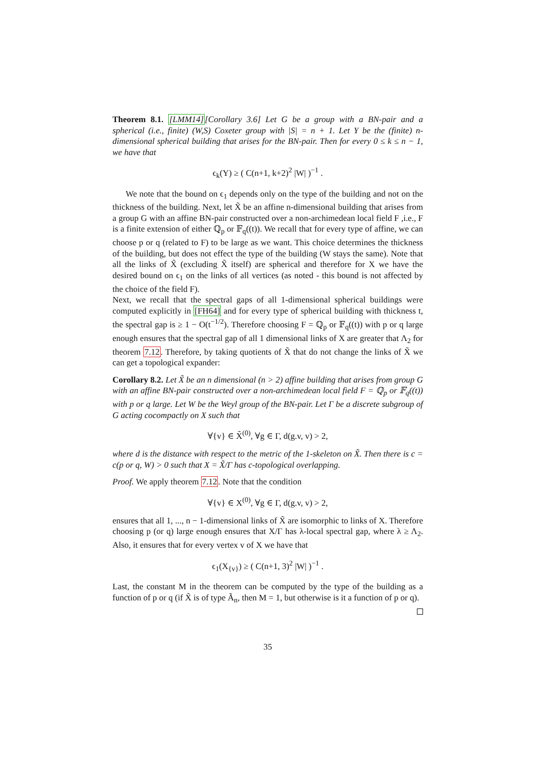Theorem 8.1. [LMM14][Corollary 3.6] Let G be a group with a BN-pair and a spherical (i.e., finite) (W,S) Coxeter group with |S| = n + 1. Let Y be the (finite) n-dimensional spherical building that arises for the BN-pair. Then for every 0 ≤ k ≤ n − 1, we have that
ϵ<sub>k</sub>(Y) ≥ ( C(n+1, k+2)<sup>2</sup> |W| )<sup>−1</sup> .
We note that the bound on ϵ<sub>1</sub> depends only on the type of the building and not on the thickness of the building. Next, let X̃ be an affine n-dimensional building that arises from a group G with an affine BN-pair constructed over a non-archimedean local field F ,i.e., F is a finite extension of either ℚ<sub>p</sub> or 𝔽<sub>q</sub>((t)). We recall that for every type of affine, we can choose p or q (related to F) to be large as we want. This choice determines the thickness of the building, but does not effect the type of the building (W stays the same). Note that all the links of X̃ (excluding X̃ itself) are spherical and therefore for X we have the desired bound on ϵ<sub>1</sub> on the links of all vertices (as noted - this bound is not affected by the choice of the field F).
Next, we recall that the spectral gaps of all 1-dimensional spherical buildings were computed explicitly in [FH64] and for every type of spherical building with thickness t, the spectral gap is ≥ 1 − O(t<sup>−1/2</sup>). Therefore choosing F = ℚ<sub>p</sub> or 𝔽<sub>q</sub>((t)) with p or q large enough ensures that the spectral gap of all 1 dimensional links of X are greater that Λ<sub>2</sub> for theorem 7.12. Therefore, by taking quotients of X̃ that do not change the links of X̃ we can get a topological expander:
Corollary 8.2. Let X̃ be an n dimensional (n > 2) affine building that arises from group G with an affine BN-pair constructed over a non-archimedean local field F = ℚ<sub>p</sub> or 𝔽<sub>q</sub>((t)) with p or q large. Let W be the Weyl group of the BN-pair. Let Γ be a discrete subgroup of G acting cocompactly on X such that
∀{v} ∈ X̃<sup>(0)</sup>, ∀g ∈ Γ, d(g.v, v) > 2,
where d is the distance with respect to the metric of the 1-skeleton on X̃. Then there is c = c(p or q, W) > 0 such that X = X̃/Γ has c-topological overlapping.
Proof. We apply theorem 7.12. Note that the condition
∀{v} ∈ X<sup>(0)</sup>, ∀g ∈ Γ, d(g.v, v) > 2,
ensures that all 1, ..., n − 1-dimensional links of X̃ are isomorphic to links of X. Therefore choosing p (or q) large enough ensures that X/Γ has λ-local spectral gap, where λ ≥ Λ<sub>2</sub>. Also, it ensures that for every vertex v of X we have that
ϵ<sub>1</sub>(X<sub>{v}</sub>) ≥ ( C(n+1, 3)<sup>2</sup> |W| )<sup>−1</sup> .
Last, the constant M in the theorem can be computed by the type of the building as a function of p or q (if X̃ is of type Ã<sub>n</sub>, then M = 1, but otherwise is it a function of p or q).
35